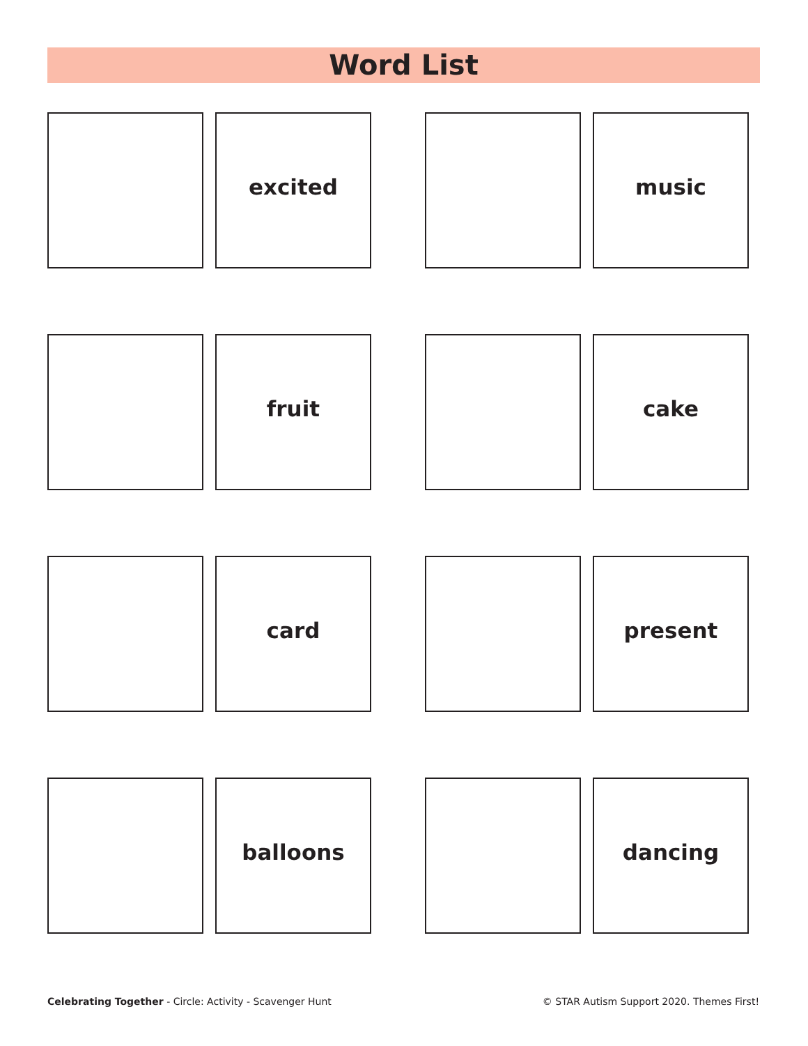Word List
excited music
fruit cake
card present
balloons dancing
Celebrating Together - Circle: Activity - Scavenger Hunt © STAR Autism Support 2020. Themes First!